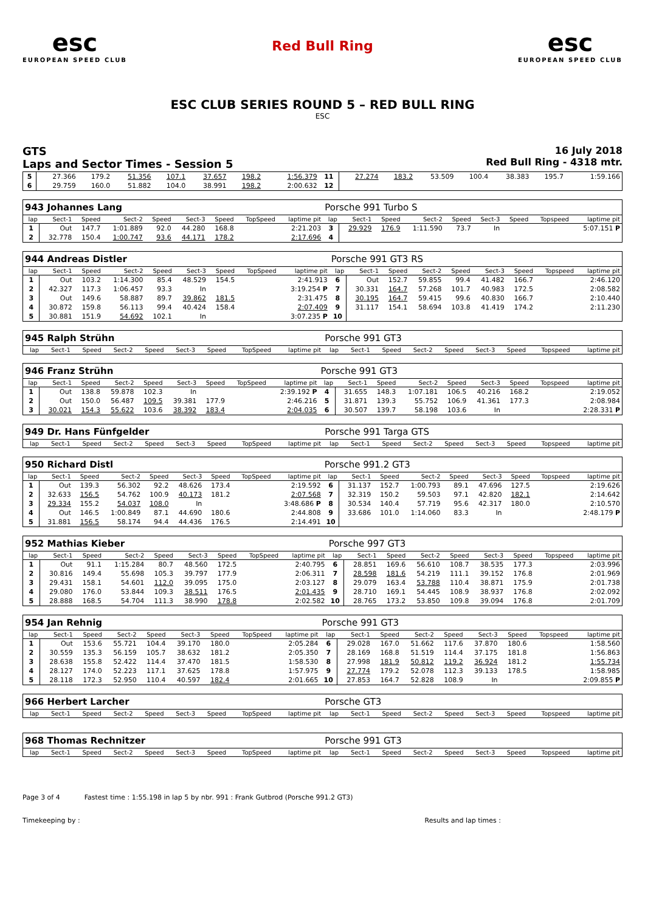esc
EUROPEAN SPEED CLUB
Red Bull Ring
esc
EUROPEAN SPEED CLUB
ESC CLUB SERIES ROUND 5 – RED BULL RING
ESC
GTS
Laps and Sector Times - Session 5
16 July 2018
Red Bull Ring - 4318 mtr.
| 5 | 27.366 | 179.2 | 51.356 | 107.1 | 37.657 | 198.2 | | 1:56.379 | 11 | 27.274 | 183.2 | 53.509 | 100.4 | 38.383 | 195.7 | | 1:59.166 |
| 6 | 29.759 | 160.0 | 51.882 | 104.0 | 38.991 | 198.2 | | 2:00.632 | 12 | | | | | | | | |
| 943 Johannes Lang | | | | | | | | | Porsche 991 Turbo S | | | | | | | | |
| lap | Sect-1 | Speed | Sect-2 | Speed | Sect-3 | Speed | TopSpeed | laptime pit | lap | Sect-1 | Speed | Sect-2 | Speed | Sect-3 | Speed | Topspeed | laptime pit |
| 1 | Out | 147.7 | 1:01.889 | 92.0 | 44.280 | 168.8 | | 2:21.203 | 3 | 29.929 | 176.9 | 1:11.590 | 73.7 | In | | | 5:07.151 P |
| 2 | 32.778 | 150.4 | 1:00.747 | 93.6 | 44.171 | 178.2 | | 2:17.696 | 4 | | | | | | | | |
| 944 Andreas Distler | | | | | | | | | Porsche 991 GT3 RS | | | | | | | | |
| lap | Sect-1 | Speed | Sect-2 | Speed | Sect-3 | Speed | TopSpeed | laptime pit | lap | Sect-1 | Speed | Sect-2 | Speed | Sect-3 | Speed | Topspeed | laptime pit |
| 1 | Out | 103.2 | 1:14.300 | 85.4 | 48.529 | 154.5 | | 2:41.913 | 6 | Out | 152.7 | 59.855 | 99.4 | 41.482 | 166.7 | | 2:46.120 |
| 2 | 42.327 | 117.3 | 1:06.457 | 93.3 | In | | | 3:19.254 P | 7 | 30.331 | 164.7 | 57.268 | 101.7 | 40.983 | 172.5 | | 2:08.582 |
| 3 | Out | 149.6 | 58.887 | 89.7 | 39.862 | 181.5 | | 2:31.475 | 8 | 30.195 | 164.7 | 59.415 | 99.6 | 40.830 | 166.7 | | 2:10.440 |
| 4 | 30.872 | 159.8 | 56.113 | 99.4 | 40.424 | 158.4 | | 2:07.409 | 9 | 31.117 | 154.1 | 58.694 | 103.8 | 41.419 | 174.2 | | 2:11.230 |
| 5 | 30.881 | 151.9 | 54.692 | 102.1 | In | | | 3:07.235 P | 10 | | | | | | | | |
| 945 Ralph Strühn | | | | | | | | | Porsche 991 GT3 | | | | | | | | |
| lap | Sect-1 | Speed | Sect-2 | Speed | Sect-3 | Speed | TopSpeed | laptime pit | lap | Sect-1 | Speed | Sect-2 | Speed | Sect-3 | Speed | Topspeed | laptime pit |
| 946 Franz Strühn | | | | | | | | | Porsche 991 GT3 | | | | | | | | |
| lap | Sect-1 | Speed | Sect-2 | Speed | Sect-3 | Speed | TopSpeed | laptime pit | lap | Sect-1 | Speed | Sect-2 | Speed | Sect-3 | Speed | Topspeed | laptime pit |
| 1 | Out | 138.8 | 59.878 | 102.3 | In | | | 2:39.192 P | 4 | 31.655 | 148.3 | 1:07.181 | 106.5 | 40.216 | 168.2 | | 2:19.052 |
| 2 | Out | 150.0 | 56.487 | 109.5 | 39.381 | 177.9 | | 2:46.216 | 5 | 31.871 | 139.3 | 55.752 | 106.9 | 41.361 | 177.3 | | 2:08.984 |
| 3 | 30.021 | 154.3 | 55.622 | 103.6 | 38.392 | 183.4 | | 2:04.035 | 6 | 30.507 | 139.7 | 58.198 | 103.6 | In | | | 2:28.331 P |
| 949 Dr. Hans Fünfgelder | | | | | | | | | Porsche 991 Targa GTS | | | | | | | | |
| lap | Sect-1 | Speed | Sect-2 | Speed | Sect-3 | Speed | TopSpeed | laptime pit | lap | Sect-1 | Speed | Sect-2 | Speed | Sect-3 | Speed | Topspeed | laptime pit |
| 950 Richard Distl | | | | | | | | | Porsche 991.2 GT3 | | | | | | | | |
| lap | Sect-1 | Speed | Sect-2 | Speed | Sect-3 | Speed | TopSpeed | laptime pit | lap | Sect-1 | Speed | Sect-2 | Speed | Sect-3 | Speed | Topspeed | laptime pit |
| 1 | Out | 139.3 | 56.302 | 92.2 | 48.626 | 173.4 | | 2:19.592 | 6 | 31.137 | 152.7 | 1:00.793 | 89.1 | 47.696 | 127.5 | | 2:19.626 |
| 2 | 32.633 | 156.5 | 54.762 | 100.9 | 40.173 | 181.2 | | 2:07.568 | 7 | 32.319 | 150.2 | 59.503 | 97.1 | 42.820 | 182.1 | | 2:14.642 |
| 3 | 29.334 | 155.2 | 54.037 | 108.0 | In | | | 3:48.686 P | 8 | 30.534 | 140.4 | 57.719 | 95.6 | 42.317 | 180.0 | | 2:10.570 |
| 4 | Out | 146.5 | 1:00.849 | 87.1 | 44.690 | 180.6 | | 2:44.808 | 9 | 33.686 | 101.0 | 1:14.060 | 83.3 | In | | | 2:48.179 P |
| 5 | 31.881 | 156.5 | 58.174 | 94.4 | 44.436 | 176.5 | | 2:14.491 | 10 | | | | | | | | |
| 952 Mathias Kieber | | | | | | | | | Porsche 997 GT3 | | | | | | | | |
| lap | Sect-1 | Speed | Sect-2 | Speed | Sect-3 | Speed | TopSpeed | laptime pit | lap | Sect-1 | Speed | Sect-2 | Speed | Sect-3 | Speed | Topspeed | laptime pit |
| 1 | Out | 91.1 | 1:15.284 | 80.7 | 48.560 | 172.5 | | 2:40.795 | 6 | 28.851 | 169.6 | 56.610 | 108.7 | 38.535 | 177.3 | | 2:03.996 |
| 2 | 30.816 | 149.4 | 55.698 | 105.3 | 39.797 | 177.9 | | 2:06.311 | 7 | 28.598 | 181.6 | 54.219 | 111.1 | 39.152 | 176.8 | | 2:01.969 |
| 3 | 29.431 | 158.1 | 54.601 | 112.0 | 39.095 | 175.0 | | 2:03.127 | 8 | 29.079 | 163.4 | 53.788 | 110.4 | 38.871 | 175.9 | | 2:01.738 |
| 4 | 29.080 | 176.0 | 53.844 | 109.3 | 38.511 | 176.5 | | 2:01.435 | 9 | 28.710 | 169.1 | 54.445 | 108.9 | 38.937 | 176.8 | | 2:02.092 |
| 5 | 28.888 | 168.5 | 54.704 | 111.3 | 38.990 | 178.8 | | 2:02.582 | 10 | 28.765 | 173.2 | 53.850 | 109.8 | 39.094 | 176.8 | | 2:01.709 |
| 954 Jan Rehnig | | | | | | | | | Porsche 991 GT3 | | | | | | | | |
| lap | Sect-1 | Speed | Sect-2 | Speed | Sect-3 | Speed | TopSpeed | laptime pit | lap | Sect-1 | Speed | Sect-2 | Speed | Sect-3 | Speed | Topspeed | laptime pit |
| 1 | Out | 153.6 | 55.721 | 104.4 | 39.170 | 180.0 | | 2:05.284 | 6 | 29.028 | 167.0 | 51.662 | 117.6 | 37.870 | 180.6 | | 1:58.560 |
| 2 | 30.559 | 135.3 | 56.159 | 105.7 | 38.632 | 181.2 | | 2:05.350 | 7 | 28.169 | 168.8 | 51.519 | 114.4 | 37.175 | 181.8 | | 1:56.863 |
| 3 | 28.638 | 155.8 | 52.422 | 114.4 | 37.470 | 181.5 | | 1:58.530 | 8 | 27.998 | 181.9 | 50.812 | 119.2 | 36.924 | 181.2 | | 1:55.734 |
| 4 | 28.127 | 174.0 | 52.223 | 117.1 | 37.625 | 178.8 | | 1:57.975 | 9 | 27.774 | 179.2 | 52.078 | 112.3 | 39.133 | 178.5 | | 1:58.985 |
| 5 | 28.118 | 172.3 | 52.950 | 110.4 | 40.597 | 182.4 | | 2:01.665 | 10 | 27.853 | 164.7 | 52.828 | 108.9 | In | | | 2:09.855 P |
| 966 Herbert Larcher | | | | | | | | | Porsche GT3 | | | | | | | | |
| lap | Sect-1 | Speed | Sect-2 | Speed | Sect-3 | Speed | TopSpeed | laptime pit | lap | Sect-1 | Speed | Sect-2 | Speed | Sect-3 | Speed | Topspeed | laptime pit |
| 968 Thomas Rechnitzer | | | | | | | | | Porsche 991 GT3 | | | | | | | | |
| lap | Sect-1 | Speed | Sect-2 | Speed | Sect-3 | Speed | TopSpeed | laptime pit | lap | Sect-1 | Speed | Sect-2 | Speed | Sect-3 | Speed | Topspeed | laptime pit |
Page 3 of 4 Fastest time : 1:55.198 in lap 5 by nbr. 991 : Frank Gutbrod (Porsche 991.2 GT3)
Timekeeping by : Results and lap times :